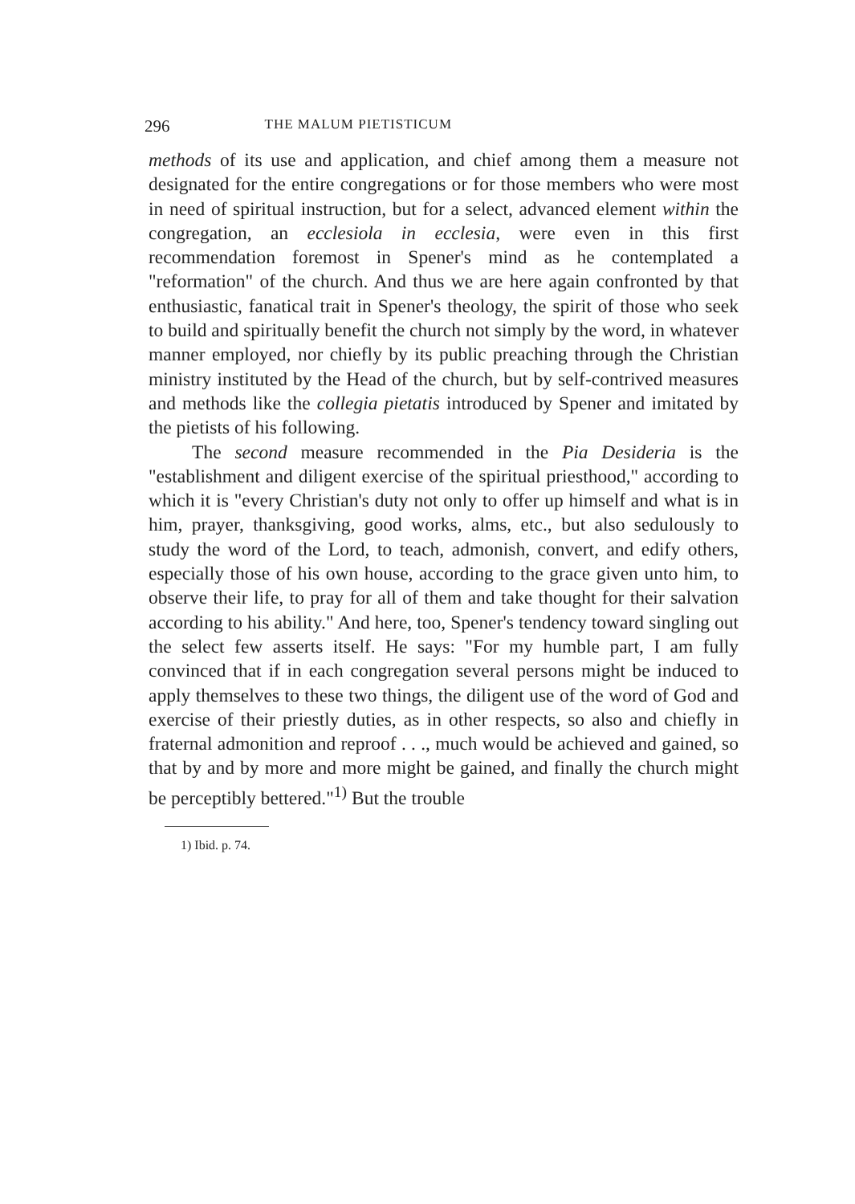296 THE MALUM PIETISTICUM
methods of its use and application, and chief among them a measure not designated for the entire congregations or for those members who were most in need of spiritual instruction, but for a select, advanced element within the congregation, an ecclesiola in ecclesia, were even in this first recommendation foremost in Spener's mind as he contemplated a "reformation" of the church. And thus we are here again confronted by that enthusiastic, fanatical trait in Spener's theology, the spirit of those who seek to build and spiritually benefit the church not simply by the word, in whatever manner employed, nor chiefly by its public preaching through the Christian ministry instituted by the Head of the church, but by self-contrived measures and methods like the collegia pietatis introduced by Spener and imitated by the pietists of his following.
The second measure recommended in the Pia Desideria is the "establishment and diligent exercise of the spiritual priesthood," according to which it is "every Christian's duty not only to offer up himself and what is in him, prayer, thanksgiving, good works, alms, etc., but also sedulously to study the word of the Lord, to teach, admonish, convert, and edify others, especially those of his own house, according to the grace given unto him, to observe their life, to pray for all of them and take thought for their salvation according to his ability." And here, too, Spener's tendency toward singling out the select few asserts itself. He says: "For my humble part, I am fully convinced that if in each congregation several persons might be induced to apply themselves to these two things, the diligent use of the word of God and exercise of their priestly duties, as in other respects, so also and chiefly in fraternal admonition and reproof . . ., much would be achieved and gained, so that by and by more and more might be gained, and finally the church might be perceptibly bettered."<sup>1)</sup> But the trouble
1) Ibid. p. 74.